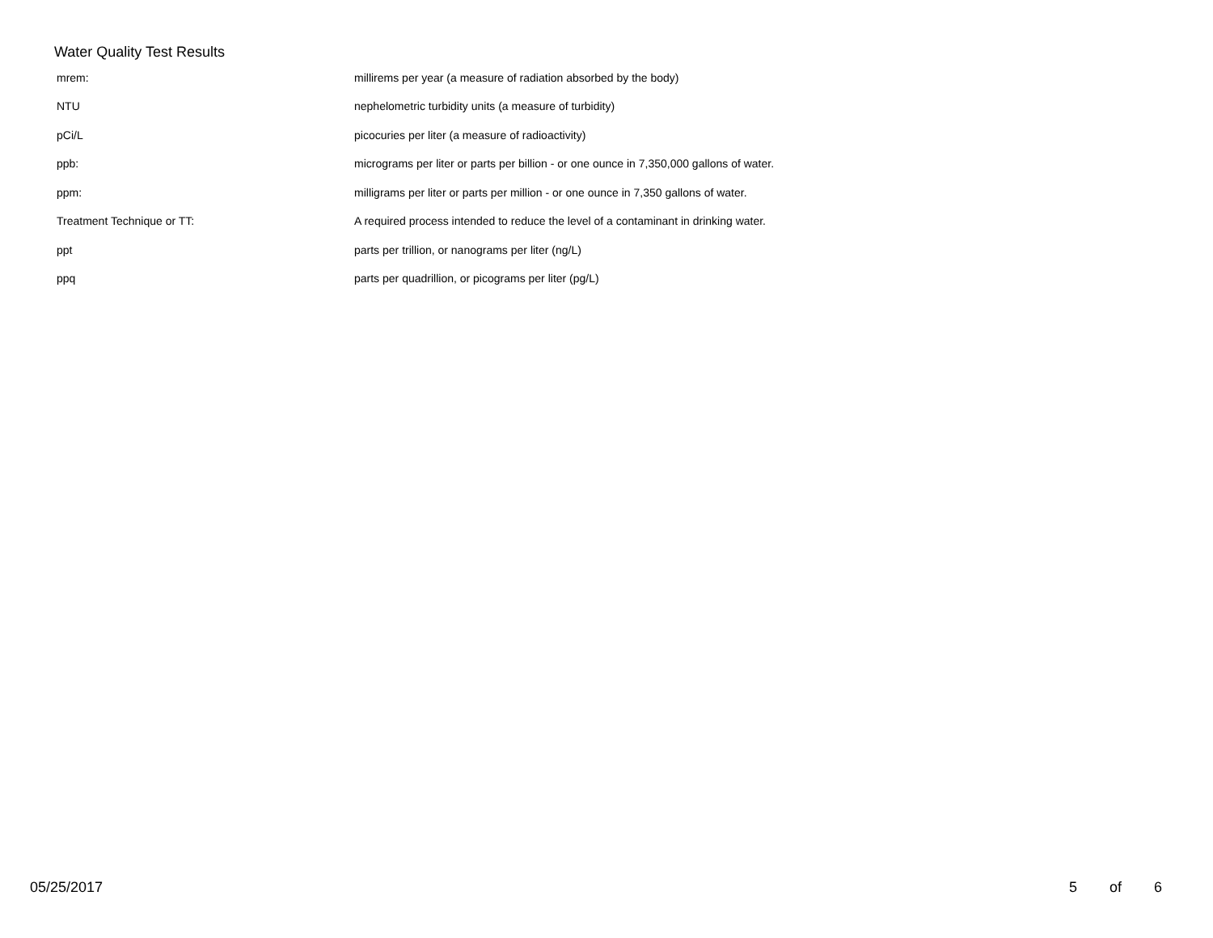Water Quality Test Results
| mrem: | millirems per year (a measure of radiation absorbed by the body) |
| NTU | nephelometric turbidity units (a measure of turbidity) |
| pCi/L | picocuries per liter (a measure of radioactivity) |
| ppb: | micrograms per liter or parts per billion - or one ounce in 7,350,000 gallons of water. |
| ppm: | milligrams per liter or parts per million - or one ounce in 7,350 gallons of water. |
| Treatment Technique or TT: | A required process intended to reduce the level of a contaminant in drinking water. |
| ppt | parts per trillion, or nanograms per liter (ng/L) |
| ppq | parts per quadrillion, or picograms per liter (pg/L) |
05/25/2017 5 of 6